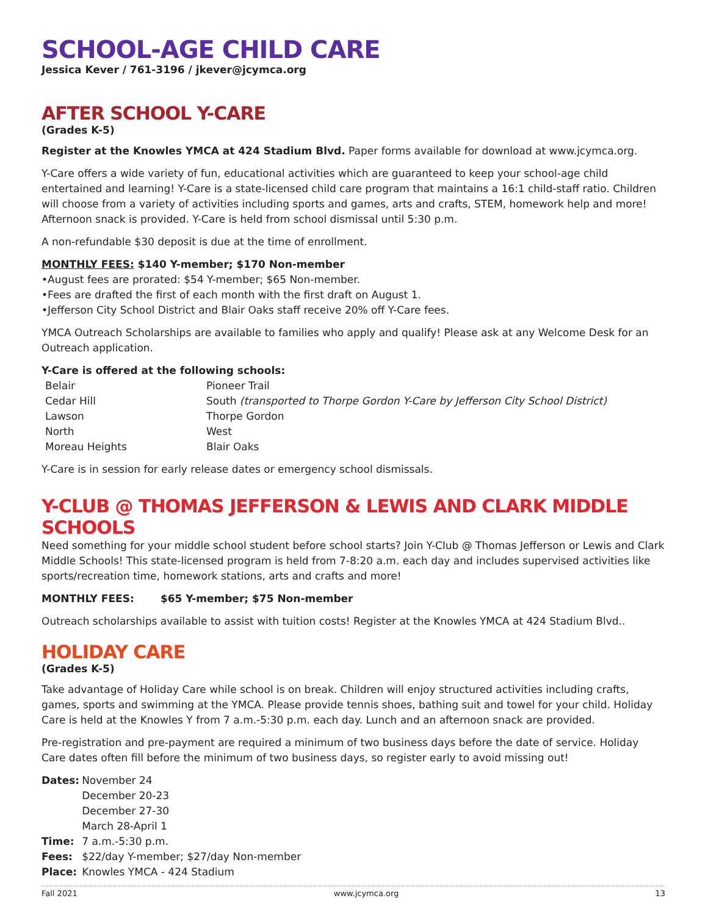SCHOOL-AGE CHILD CARE
Jessica Kever / 761-3196 / jkever@jcymca.org
AFTER SCHOOL Y-CARE
(Grades K-5)
Register at the Knowles YMCA at 424 Stadium Blvd. Paper forms available for download at www.jcymca.org.
Y-Care offers a wide variety of fun, educational activities which are guaranteed to keep your school-age child entertained and learning! Y-Care is a state-licensed child care program that maintains a 16:1 child-staff ratio. Children will choose from a variety of activities including sports and games, arts and crafts, STEM, homework help and more! Afternoon snack is provided. Y-Care is held from school dismissal until 5:30 p.m.
A non-refundable $30 deposit is due at the time of enrollment.
MONTHLY FEES: $140 Y-member; $170 Non-member
•August fees are prorated: $54 Y-member; $65 Non-member.
•Fees are drafted the first of each month with the first draft on August 1.
•Jefferson City School District and Blair Oaks staff receive 20% off Y-Care fees.
YMCA Outreach Scholarships are available to families who apply and qualify! Please ask at any Welcome Desk for an Outreach application.
Y-Care is offered at the following schools:
| Belair | Pioneer Trail |
| Cedar Hill | South (transported to Thorpe Gordon Y-Care by Jefferson City School District) |
| Lawson | Thorpe Gordon |
| North | West |
| Moreau Heights | Blair Oaks |
Y-Care is in session for early release dates or emergency school dismissals.
Y-CLUB @ THOMAS JEFFERSON & LEWIS AND CLARK MIDDLE SCHOOLS
Need something for your middle school student before school starts? Join Y-Club @ Thomas Jefferson or Lewis and Clark Middle Schools! This state-licensed program is held from 7-8:20 a.m. each day and includes supervised activities like sports/recreation time, homework stations, arts and crafts and more!
MONTHLY FEES: $65 Y-member; $75 Non-member
Outreach scholarships available to assist with tuition costs! Register at the Knowles YMCA at 424 Stadium Blvd..
HOLIDAY CARE
(Grades K-5)
Take advantage of Holiday Care while school is on break. Children will enjoy structured activities including crafts, games, sports and swimming at the YMCA. Please provide tennis shoes, bathing suit and towel for your child. Holiday Care is held at the Knowles Y from 7 a.m.-5:30 p.m. each day. Lunch and an afternoon snack are provided.
Pre-registration and pre-payment are required a minimum of two business days before the date of service. Holiday Care dates often fill before the minimum of two business days, so register early to avoid missing out!
| Dates: | November 24 December 20-23 December 27-30 March 28-April 1 |
| Time: | 7 a.m.-5:30 p.m. |
| Fees: | $22/day Y-member; $27/day Non-member |
| Place: | Knowles YMCA - 424 Stadium |
Fall 2021 www.jcymca.org 13